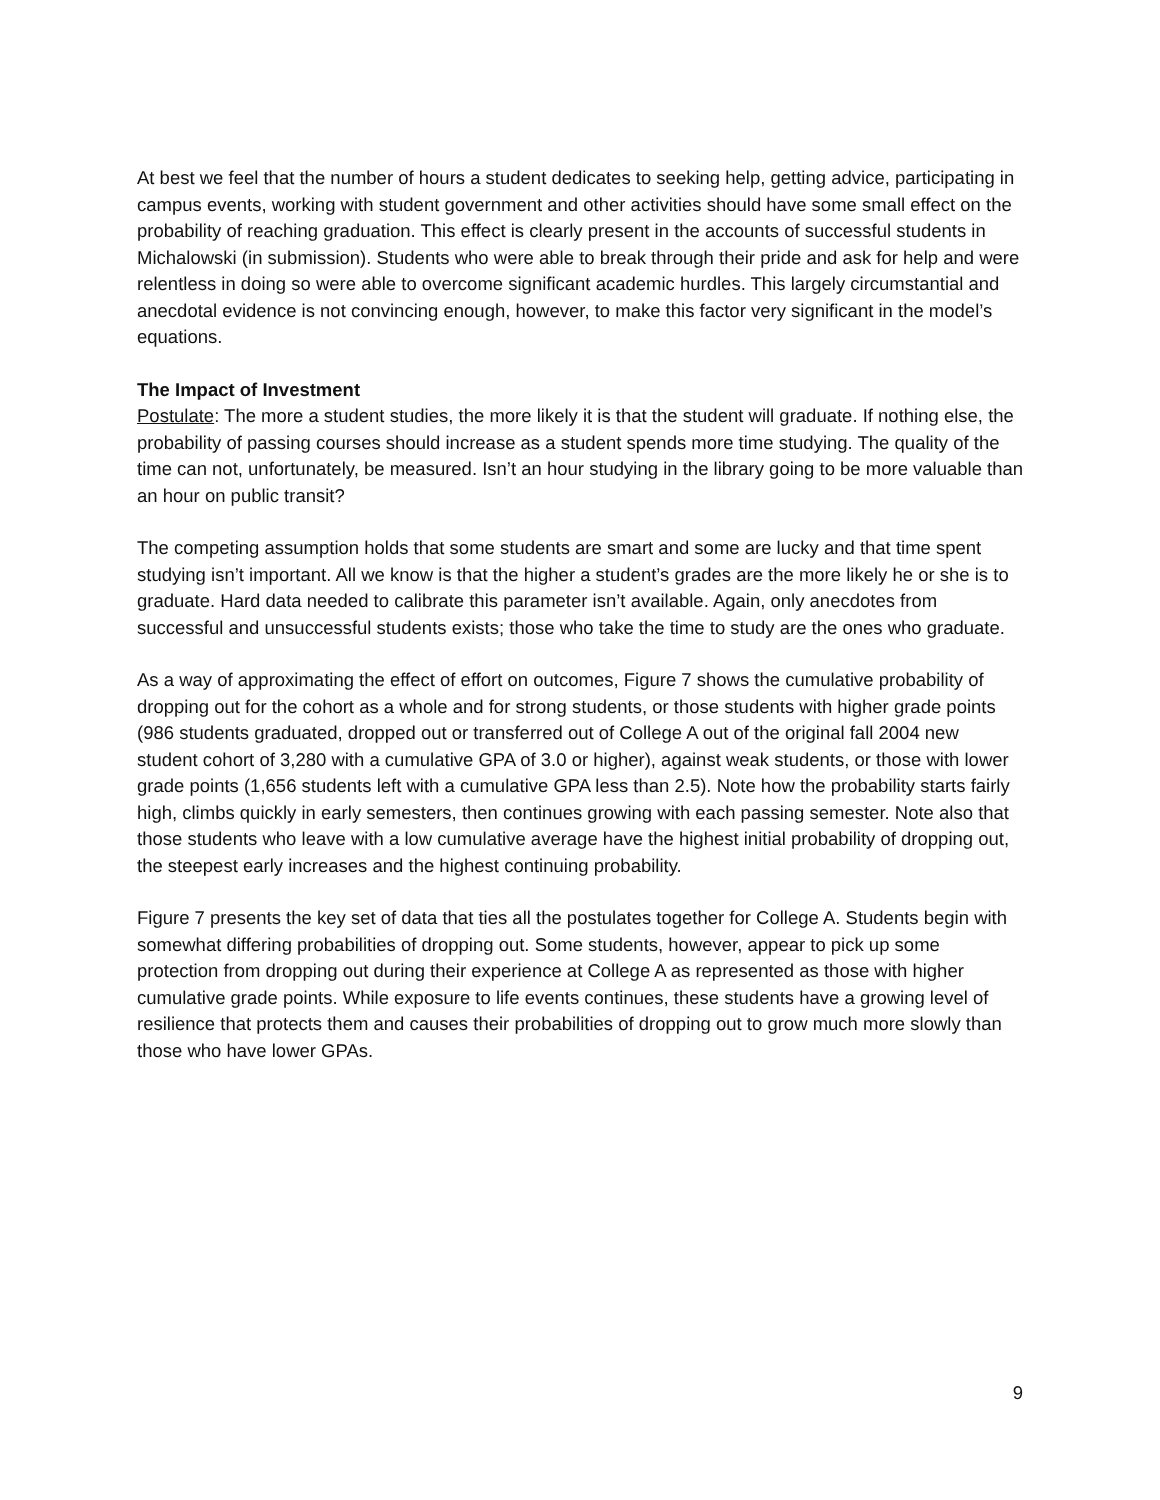At best we feel that the number of hours a student dedicates to seeking help, getting advice, participating in campus events, working with student government and other activities should have some small effect on the probability of reaching graduation. This effect is clearly present in the accounts of successful students in Michalowski (in submission). Students who were able to break through their pride and ask for help and were relentless in doing so were able to overcome significant academic hurdles. This largely circumstantial and anecdotal evidence is not convincing enough, however, to make this factor very significant in the model’s equations.
The Impact of Investment
Postulate: The more a student studies, the more likely it is that the student will graduate. If nothing else, the probability of passing courses should increase as a student spends more time studying. The quality of the time can not, unfortunately, be measured. Isn’t an hour studying in the library going to be more valuable than an hour on public transit?
The competing assumption holds that some students are smart and some are lucky and that time spent studying isn’t important. All we know is that the higher a student’s grades are the more likely he or she is to graduate. Hard data needed to calibrate this parameter isn’t available. Again, only anecdotes from successful and unsuccessful students exists; those who take the time to study are the ones who graduate.
As a way of approximating the effect of effort on outcomes, Figure 7 shows the cumulative probability of dropping out for the cohort as a whole and for strong students, or those students with higher grade points (986 students graduated, dropped out or transferred out of College A out of the original fall 2004 new student cohort of 3,280 with a cumulative GPA of 3.0 or higher), against weak students, or those with lower grade points (1,656 students left with a cumulative GPA less than 2.5). Note how the probability starts fairly high, climbs quickly in early semesters, then continues growing with each passing semester. Note also that those students who leave with a low cumulative average have the highest initial probability of dropping out, the steepest early increases and the highest continuing probability.
Figure 7 presents the key set of data that ties all the postulates together for College A. Students begin with somewhat differing probabilities of dropping out. Some students, however, appear to pick up some protection from dropping out during their experience at College A as represented as those with higher cumulative grade points. While exposure to life events continues, these students have a growing level of resilience that protects them and causes their probabilities of dropping out to grow much more slowly than those who have lower GPAs.
9